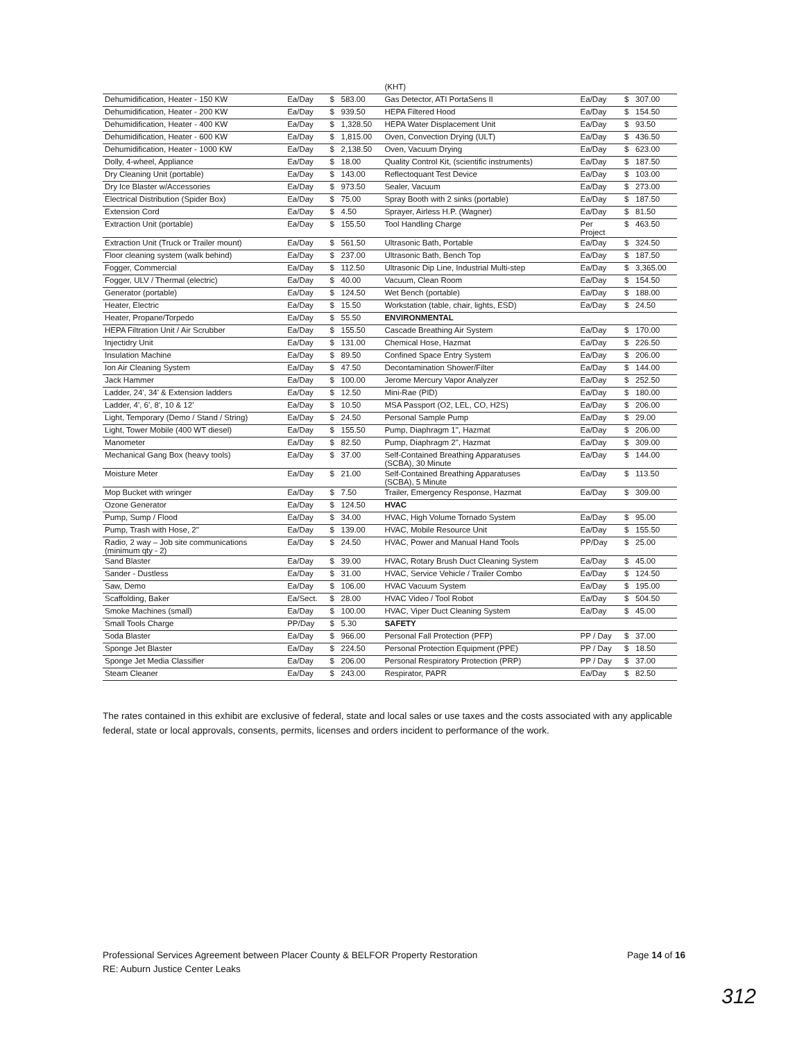| | | | | (KHT) | | | |
| Dehumidification, Heater - 150 KW | Ea/Day | $ | 583.00 | Gas Detector, ATI PortaSens II | Ea/Day | $ | 307.00 |
| Dehumidification, Heater - 200 KW | Ea/Day | $ | 939.50 | HEPA Filtered Hood | Ea/Day | $ | 154.50 |
| Dehumidification, Heater - 400 KW | Ea/Day | $ | 1,328.50 | HEPA Water Displacement Unit | Ea/Day | $ | 93.50 |
| Dehumidification, Heater - 600 KW | Ea/Day | $ | 1,815.00 | Oven, Convection Drying (ULT) | Ea/Day | $ | 436.50 |
| Dehumidification, Heater - 1000 KW | Ea/Day | $ | 2,138.50 | Oven, Vacuum Drying | Ea/Day | $ | 623.00 |
| Dolly, 4-wheel, Appliance | Ea/Day | $ | 18.00 | Quality Control Kit, (scientific instruments) | Ea/Day | $ | 187.50 |
| Dry Cleaning Unit (portable) | Ea/Day | $ | 143.00 | Reflectoquant Test Device | Ea/Day | $ | 103.00 |
| Dry Ice Blaster w/Accessories | Ea/Day | $ | 973.50 | Sealer, Vacuum | Ea/Day | $ | 273.00 |
| Electrical Distribution (Spider Box) | Ea/Day | $ | 75.00 | Spray Booth with 2 sinks (portable) | Ea/Day | $ | 187.50 |
| Extension Cord | Ea/Day | $ | 4.50 | Sprayer, Airless H.P. (Wagner) | Ea/Day | $ | 81.50 |
| Extraction Unit (portable) | Ea/Day | $ | 155.50 | Tool Handling Charge | Per Project | $ | 463.50 |
| Extraction Unit (Truck or Trailer mount) | Ea/Day | $ | 561.50 | Ultrasonic Bath, Portable | Ea/Day | $ | 324.50 |
| Floor cleaning system (walk behind) | Ea/Day | $ | 237.00 | Ultrasonic Bath, Bench Top | Ea/Day | $ | 187.50 |
| Fogger, Commercial | Ea/Day | $ | 112.50 | Ultrasonic Dip Line, Industrial Multi-step | Ea/Day | $ | 3,365.00 |
| Fogger, ULV / Thermal (electric) | Ea/Day | $ | 40.00 | Vacuum, Clean Room | Ea/Day | $ | 154.50 |
| Generator (portable) | Ea/Day | $ | 124.50 | Wet Bench (portable) | Ea/Day | $ | 188.00 |
| Heater, Electric | Ea/Day | $ | 15.50 | Workstation (table, chair, lights, ESD) | Ea/Day | $ | 24.50 |
| Heater, Propane/Torpedo | Ea/Day | $ | 55.50 | ENVIRONMENTAL | | | |
| HEPA Filtration Unit / Air Scrubber | Ea/Day | $ | 155.50 | Cascade Breathing Air System | Ea/Day | $ | 170.00 |
| Injectidry Unit | Ea/Day | $ | 131.00 | Chemical Hose, Hazmat | Ea/Day | $ | 226.50 |
| Insulation Machine | Ea/Day | $ | 89.50 | Confined Space Entry System | Ea/Day | $ | 206.00 |
| Ion Air Cleaning System | Ea/Day | $ | 47.50 | Decontamination Shower/Filter | Ea/Day | $ | 144.00 |
| Jack Hammer | Ea/Day | $ | 100.00 | Jerome Mercury Vapor Analyzer | Ea/Day | $ | 252.50 |
| Ladder, 24', 34' & Extension ladders | Ea/Day | $ | 12.50 | Mini-Rae (PID) | Ea/Day | $ | 180.00 |
| Ladder, 4', 6', 8', 10 & 12' | Ea/Day | $ | 10.50 | MSA Passport (O2, LEL, CO, H2S) | Ea/Day | $ | 206.00 |
| Light, Temporary (Demo / Stand / String) | Ea/Day | $ | 24.50 | Personal Sample Pump | Ea/Day | $ | 29.00 |
| Light, Tower Mobile (400 WT diesel) | Ea/Day | $ | 155.50 | Pump, Diaphragm 1", Hazmat | Ea/Day | $ | 206.00 |
| Manometer | Ea/Day | $ | 82.50 | Pump, Diaphragm 2", Hazmat | Ea/Day | $ | 309.00 |
| Mechanical Gang Box (heavy tools) | Ea/Day | $ | 37.00 | Self-Contained Breathing Apparatuses (SCBA), 30 Minute | Ea/Day | $ | 144.00 |
| Moisture Meter | Ea/Day | $ | 21.00 | Self-Contained Breathing Apparatuses (SCBA), 5 Minute | Ea/Day | $ | 113.50 |
| Mop Bucket with wringer | Ea/Day | $ | 7.50 | Trailer, Emergency Response, Hazmat | Ea/Day | $ | 309.00 |
| Ozone Generator | Ea/Day | $ | 124.50 | HVAC | | | |
| Pump, Sump / Flood | Ea/Day | $ | 34.00 | HVAC, High Volume Tornado System | Ea/Day | $ | 95.00 |
| Pump, Trash with Hose, 2" | Ea/Day | $ | 139.00 | HVAC, Mobile Resource Unit | Ea/Day | $ | 155.50 |
| Radio, 2 way – Job site communications (minimum qty - 2) | Ea/Day | $ | 24.50 | HVAC, Power and Manual Hand Tools | PP/Day | $ | 25.00 |
| Sand Blaster | Ea/Day | $ | 39.00 | HVAC, Rotary Brush Duct Cleaning System | Ea/Day | $ | 45.00 |
| Sander - Dustless | Ea/Day | $ | 31.00 | HVAC, Service Vehicle / Trailer Combo | Ea/Day | $ | 124.50 |
| Saw, Demo | Ea/Day | $ | 106.00 | HVAC Vacuum System | Ea/Day | $ | 195.00 |
| Scaffolding, Baker | Ea/Sect. | $ | 28.00 | HVAC Video / Tool Robot | Ea/Day | $ | 504.50 |
| Smoke Machines (small) | Ea/Day | $ | 100.00 | HVAC, Viper Duct Cleaning System | Ea/Day | $ | 45.00 |
| Small Tools Charge | PP/Day | $ | 5.30 | SAFETY | | | |
| Soda Blaster | Ea/Day | $ | 966.00 | Personal Fall Protection (PFP) | PP / Day | $ | 37.00 |
| Sponge Jet Blaster | Ea/Day | $ | 224.50 | Personal Protection Equipment (PPE) | PP / Day | $ | 18.50 |
| Sponge Jet Media Classifier | Ea/Day | $ | 206.00 | Personal Respiratory Protection (PRP) | PP / Day | $ | 37.00 |
| Steam Cleaner | Ea/Day | $ | 243.00 | Respirator, PAPR | Ea/Day | $ | 82.50 |
The rates contained in this exhibit are exclusive of federal, state and local sales or use taxes and the costs associated with any applicable federal, state or local approvals, consents, permits, licenses and orders incident to performance of the work.
Professional Services Agreement between Placer County & BELFOR Property Restoration
RE: Auburn Justice Center Leaks
Page 14 of 16
312